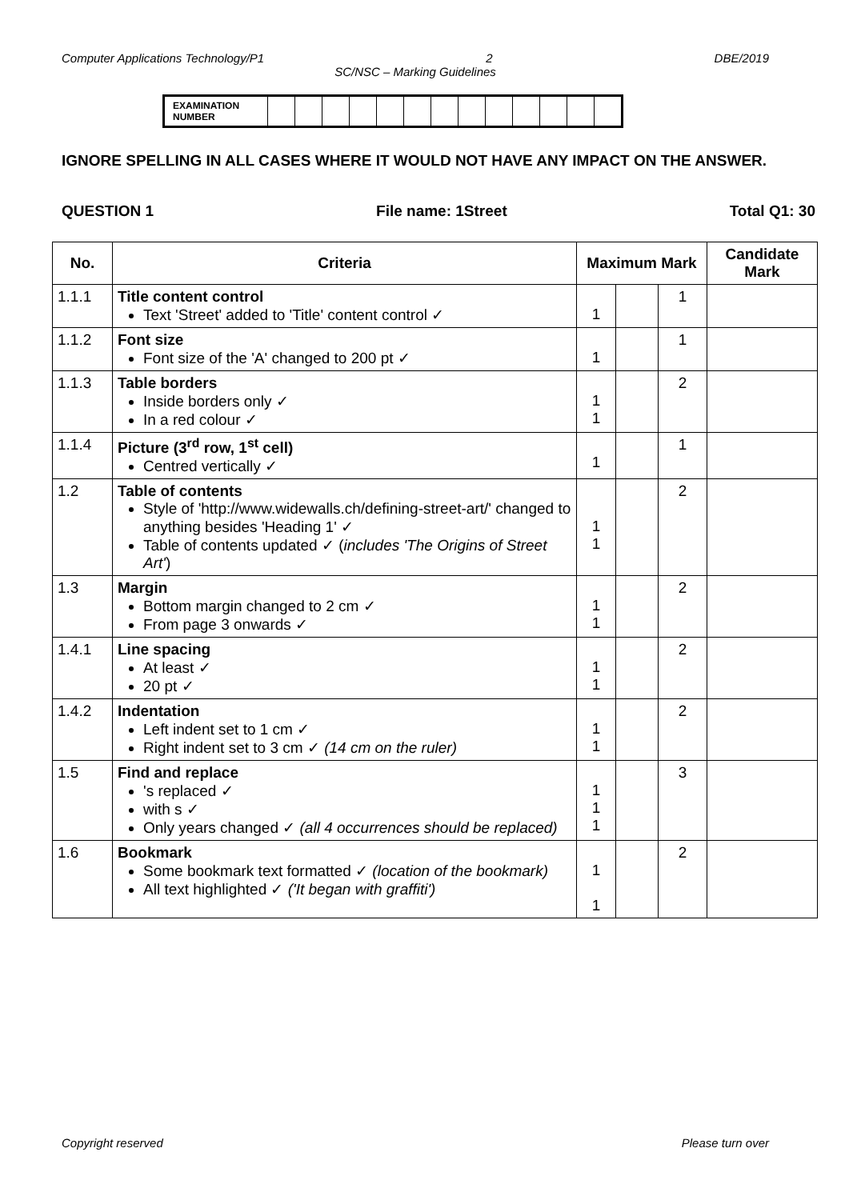Computer Applications Technology/P1 2 DBE/2019
SC/NSC – Marking Guidelines
| EXAMINATION NUMBER | | | | | | | | | | | | | |
IGNORE SPELLING IN ALL CASES WHERE IT WOULD NOT HAVE ANY IMPACT ON THE ANSWER.
QUESTION 1 File name: 1Street Total Q1: 30
| No. | Criteria | Maximum Mark | | | Candidate Mark |
| --- | --- | --- | --- | --- | --- |
| 1.1.1 | Title content control Text 'Street' added to 'Title' content control ✓ | 1 | | 1 | |
| 1.1.2 | Font size Font size of the 'A' changed to 200 pt ✓ | 1 | | 1 | |
| 1.1.3 | Table borders Inside borders only ✓ In a red colour ✓ | 1 1 | | 2 | |
| 1.1.4 | Picture (3<sup>rd</sup> row, 1<sup>st</sup> cell) Centred vertically ✓ | 1 | | 1 | |
| 1.2 | Table of contents Style of 'http://www.widewalls.ch/defining-street-art/' changed to anything besides 'Heading 1' ✓ Table of contents updated ✓ ( includes 'The Origins of Street Art' ) | 1 1 | | 2 | |
| 1.3 | Margin Bottom margin changed to 2 cm ✓ From page 3 onwards ✓ | 1 1 | | 2 | |
| 1.4.1 | Line spacing At least ✓ 20 pt ✓ | 1 1 | | 2 | |
| 1.4.2 | Indentation Left indent set to 1 cm ✓ Right indent set to 3 cm ✓ (14 cm on the ruler) | 1 1 | | 2 | |
| 1.5 | Find and replace 's replaced ✓ with s ✓ Only years changed ✓ (all 4 occurrences should be replaced) | 1 1 1 | | 3 | |
| 1.6 | Bookmark Some bookmark text formatted ✓ (location of the bookmark) All text highlighted ✓ ('It began with graffiti') | 1 1 | | 2 | |
Copyright reserved Please turn over